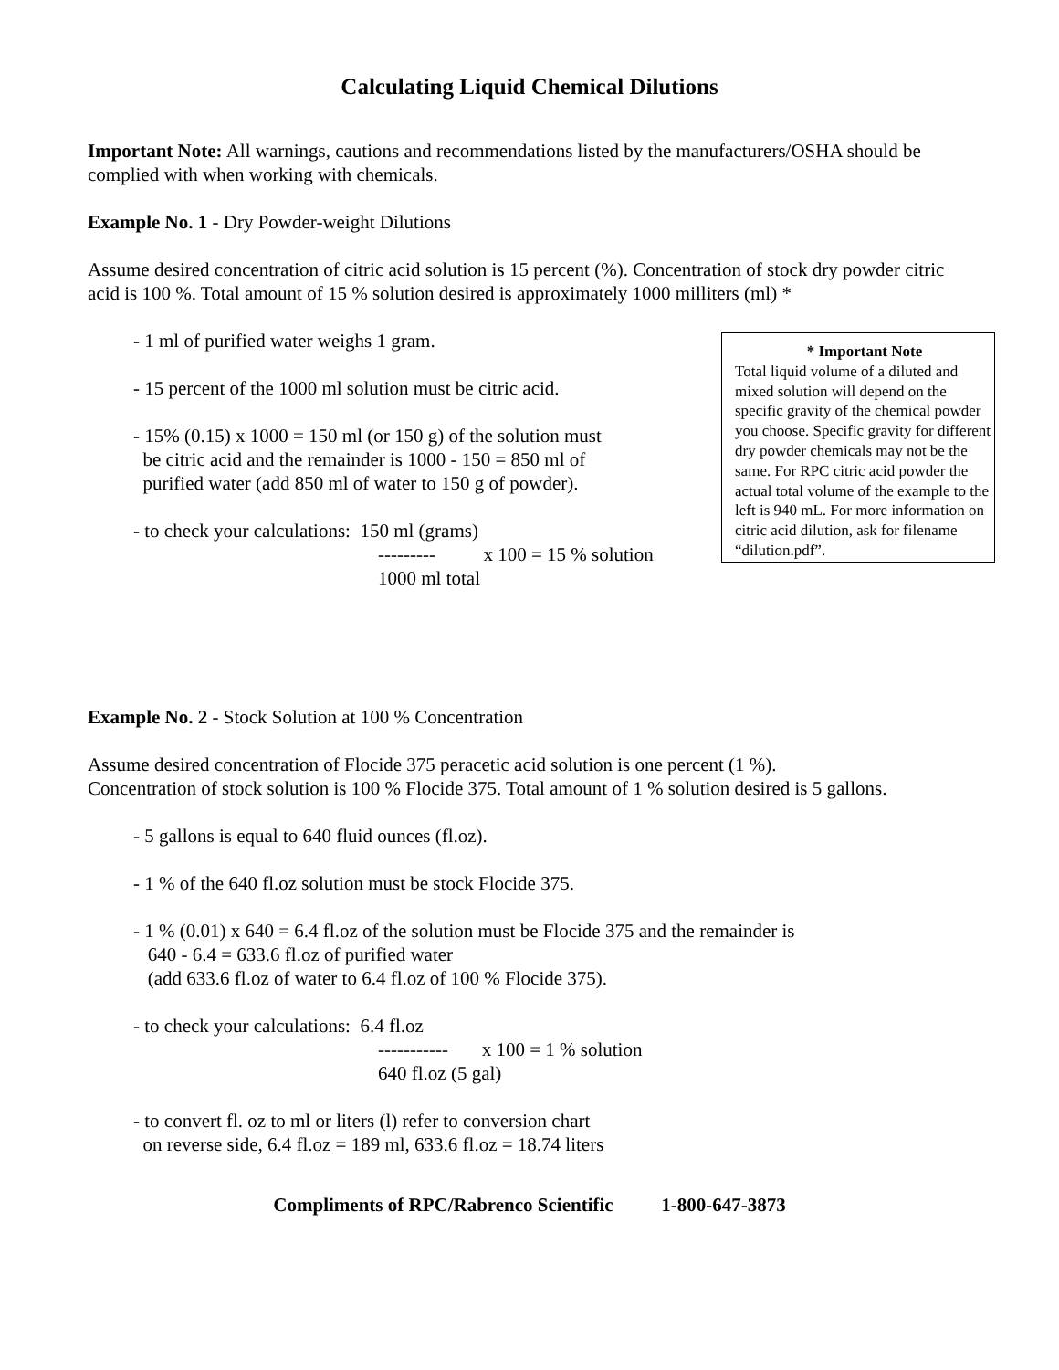Calculating Liquid Chemical Dilutions
Important Note: All warnings, cautions and recommendations listed by the manufacturers/OSHA should be complied with when working with chemicals.
Example No. 1 - Dry Powder-weight Dilutions
Assume desired concentration of citric acid solution is 15 percent (%). Concentration of stock dry powder citric acid is 100 %. Total amount of 15 % solution desired is approximately 1000 milliters (ml) *
- 1 ml of purified water weighs 1 gram.
- 15 percent of the 1000 ml solution must be citric acid.
- 15% (0.15) x 1000 = 150 ml (or 150 g) of the solution must
be citric acid and the remainder is 1000 - 150 = 850 ml of
purified water (add 850 ml of water to 150 g of powder).
- to check your calculations: 150 ml (grams)
--------- x 100 = 15 % solution
1000 ml total
* Important Note
Total liquid volume of a diluted and mixed solution will depend on the specific gravity of the chemical powder you choose. Specific gravity for different dry powder chemicals may not be the same. For RPC citric acid powder the actual total volume of the example to the left is 940 mL. For more information on citric acid dilution, ask for filename “dilution.pdf”.
Example No. 2 - Stock Solution at 100 % Concentration
Assume desired concentration of Flocide 375 peracetic acid solution is one percent (1 %).
Concentration of stock solution is 100 % Flocide 375. Total amount of 1 % solution desired is 5 gallons.
- 5 gallons is equal to 640 fluid ounces (fl.oz).
- 1 % of the 640 fl.oz solution must be stock Flocide 375.
- 1 % (0.01) x 640 = 6.4 fl.oz of the solution must be Flocide 375 and the remainder is
640 - 6.4 = 633.6 fl.oz of purified water
(add 633.6 fl.oz of water to 6.4 fl.oz of 100 % Flocide 375).
- to check your calculations: 6.4 fl.oz
----------- x 100 = 1 % solution
640 fl.oz (5 gal)
- to convert fl. oz to ml or liters (l) refer to conversion chart
on reverse side, 6.4 fl.oz = 189 ml, 633.6 fl.oz = 18.74 liters
Compliments of RPC/Rabrenco Scientific 1-800-647-3873